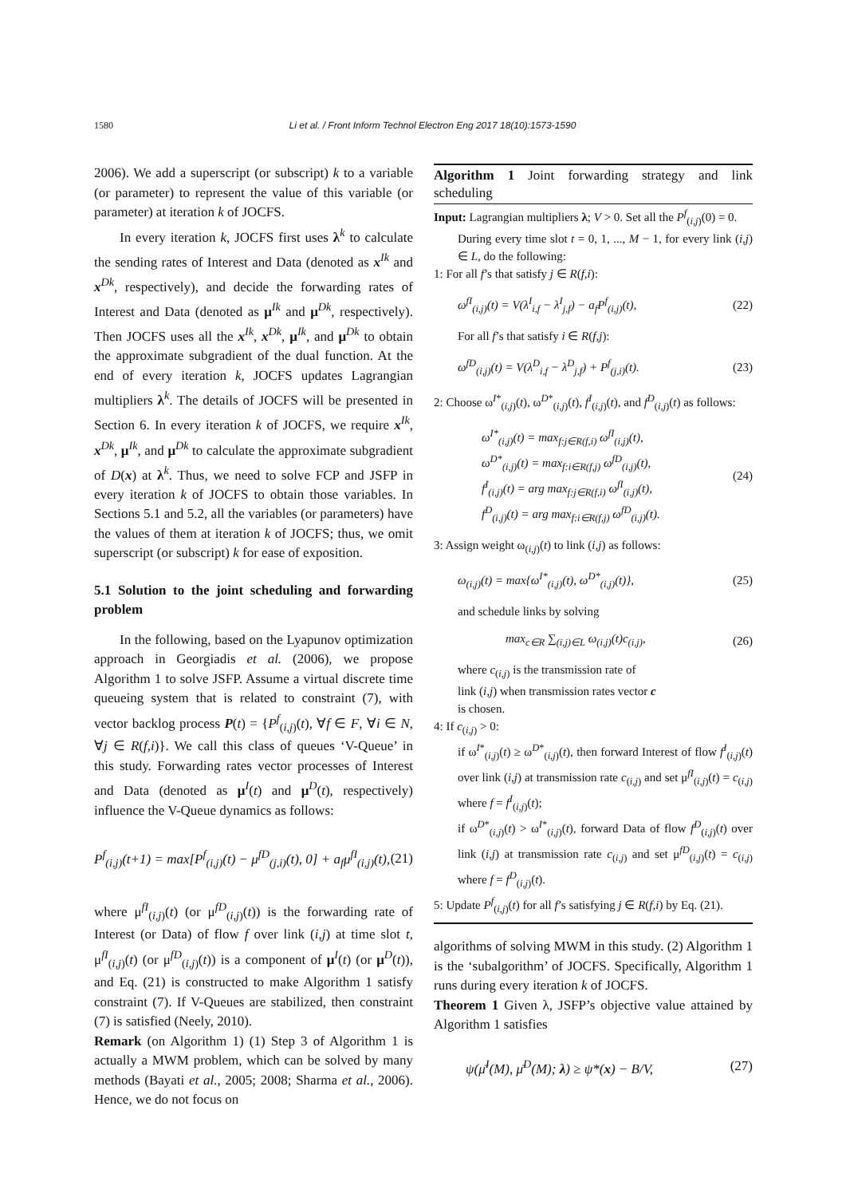1580 Li et al. / Front Inform Technol Electron Eng 2017 18(10):1573-1590
2006). We add a superscript (or subscript) k to a variable (or parameter) to represent the value of this variable (or parameter) at iteration k of JOCFS.
In every iteration k, JOCFS first uses λ<sup>k</sup> to calculate the sending rates of Interest and Data (denoted as x<sup>Ik</sup> and x<sup>Dk</sup>, respectively), and decide the forwarding rates of Interest and Data (denoted as μ<sup>Ik</sup> and μ<sup>Dk</sup>, respectively). Then JOCFS uses all the x<sup>Ik</sup>, x<sup>Dk</sup>, μ<sup>Ik</sup>, and μ<sup>Dk</sup> to obtain the approximate subgradient of the dual function. At the end of every iteration k, JOCFS updates Lagrangian multipliers λ<sup>k</sup>. The details of JOCFS will be presented in Section 6. In every iteration k of JOCFS, we require x<sup>Ik</sup>, x<sup>Dk</sup>, μ<sup>Ik</sup>, and μ<sup>Dk</sup> to calculate the approximate subgradient of D(x) at λ<sup>k</sup>. Thus, we need to solve FCP and JSFP in every iteration k of JOCFS to obtain those variables. In Sections 5.1 and 5.2, all the variables (or parameters) have the values of them at iteration k of JOCFS; thus, we omit superscript (or subscript) k for ease of exposition.
5.1 Solution to the joint scheduling and forwarding problem
In the following, based on the Lyapunov optimization approach in Georgiadis et al. (2006), we propose Algorithm 1 to solve JSFP. Assume a virtual discrete time queueing system that is related to constraint (7), with vector backlog process P(t) = {P<sup>f</sup><sub>(i,j)</sub>(t), ∀f ∈ F, ∀i ∈ N, ∀j ∈ R(f,i)}. We call this class of queues ‘V-Queue’ in this study. Forwarding rates vector processes of Interest and Data (denoted as μ<sup>I</sup>(t) and μ<sup>D</sup>(t), respectively) influence the V-Queue dynamics as follows:
P<sup>f</sup><sub>(i,j)</sub>(t+1) = max[P<sup>f</sup><sub>(i,j)</sub>(t) − μ<sup>fD</sup><sub>(j,i)</sub>(t), 0] + a<sub>f</sub>μ<sup>fI</sup><sub>(i,j)</sub>(t), (21)
where μ<sup>fI</sup><sub>(i,j)</sub>(t) (or μ<sup>fD</sup><sub>(i,j)</sub>(t)) is the forwarding rate of Interest (or Data) of flow f over link (i,j) at time slot t, μ<sup>fI</sup><sub>(i,j)</sub>(t) (or μ<sup>fD</sup><sub>(i,j)</sub>(t)) is a component of μ<sup>I</sup>(t) (or μ<sup>D</sup>(t)), and Eq. (21) is constructed to make Algorithm 1 satisfy constraint (7). If V-Queues are stabilized, then constraint (7) is satisfied (Neely, 2010).
Remark (on Algorithm 1) (1) Step 3 of Algorithm 1 is actually a MWM problem, which can be solved by many methods (Bayati et al., 2005; 2008; Sharma et al., 2006). Hence, we do not focus on
Algorithm 1 Joint forwarding strategy and link scheduling
Input: Lagrangian multipliers λ; V > 0. Set all the P<sup>f</sup><sub>(i,j)</sub>(0) = 0.
During every time slot t = 0, 1, ..., M − 1, for every link (i,j) ∈ L, do the following:
1: For all f’s that satisfy j ∈ R(f,i):
ω<sup>fI</sup><sub>(i,j)</sub>(t) = V(λ<sup>I</sup><sub>i,f</sub> − λ<sup>I</sup><sub>j,f</sub>) − a<sub>f</sub>P<sup>f</sup><sub>(i,j)</sub>(t), (22)
For all f’s that satisfy i ∈ R(f,j):
ω<sup>fD</sup><sub>(i,j)</sub>(t) = V(λ<sup>D</sup><sub>i,f</sub> − λ<sup>D</sup><sub>j,f</sub>) + P<sup>f</sup><sub>(j,i)</sub>(t). (23)
2: Choose ω<sup>I*</sup><sub>(i,j)</sub>(t), ω<sup>D*</sup><sub>(i,j)</sub>(t), f<sup>I</sup><sub>(i,j)</sub>(t), and f<sup>D</sup><sub>(i,j)</sub>(t) as follows:
ω<sup>I*</sup><sub>(i,j)</sub>(t) = max<sub>f:j∈R(f,i)</sub> ω<sup>fI</sup><sub>(i,j)</sub>(t),
ω<sup>D*</sup><sub>(i,j)</sub>(t) = max<sub>f:i∈R(f,j)</sub> ω<sup>fD</sup><sub>(i,j)</sub>(t),
f<sup>I</sup><sub>(i,j)</sub>(t) = arg max<sub>f:j∈R(f,i)</sub> ω<sup>fI</sup><sub>(i,j)</sub>(t),
f<sup>D</sup><sub>(i,j)</sub>(t) = arg max<sub>f:i∈R(f,j)</sub> ω<sup>fD</sup><sub>(i,j)</sub>(t). (24)
3: Assign weight ω<sub>(i,j)</sub>(t) to link (i,j) as follows:
ω<sub>(i,j)</sub>(t) = max{ω<sup>I*</sup><sub>(i,j)</sub>(t), ω<sup>D*</sup><sub>(i,j)</sub>(t)}, (25)
and schedule links by solving
max<sub>c∈R</sub> ∑<sub>(i,j)∈L</sub> ω<sub>(i,j)</sub>(t)c<sub>(i,j)</sub>, (26)
where c<sub>(i,j)</sub> is the transmission rate of
link (i,j) when transmission rates vector c
is chosen.
4: If c<sub>(i,j)</sub> > 0:
if ω<sup>I*</sup><sub>(i,j)</sub>(t) ≥ ω<sup>D*</sup><sub>(i,j)</sub>(t), then forward Interest of flow f<sup>I</sup><sub>(i,j)</sub>(t) over link (i,j) at transmission rate c<sub>(i,j)</sub> and set μ<sup>fI</sup><sub>(i,j)</sub>(t) = c<sub>(i,j)</sub> where f = f<sup>I</sup><sub>(i,j)</sub>(t);
if ω<sup>D*</sup><sub>(i,j)</sub>(t) > ω<sup>I*</sup><sub>(i,j)</sub>(t), forward Data of flow f<sup>D</sup><sub>(i,j)</sub>(t) over link (i,j) at transmission rate c<sub>(i,j)</sub> and set μ<sup>fD</sup><sub>(i,j)</sub>(t) = c<sub>(i,j)</sub> where f = f<sup>D</sup><sub>(i,j)</sub>(t).
5: Update P<sup>f</sup><sub>(i,j)</sub>(t) for all f’s satisfying j ∈ R(f,i) by Eq. (21).
algorithms of solving MWM in this study. (2) Algorithm 1 is the ‘subalgorithm’ of JOCFS. Specifically, Algorithm 1 runs during every iteration k of JOCFS.
Theorem 1 Given λ, JSFP’s objective value attained by Algorithm 1 satisfies
ψ(μ̄<sup>I</sup>(M), μ̄<sup>D</sup>(M); λ) ≥ ψ*(x) − B/V, (27)